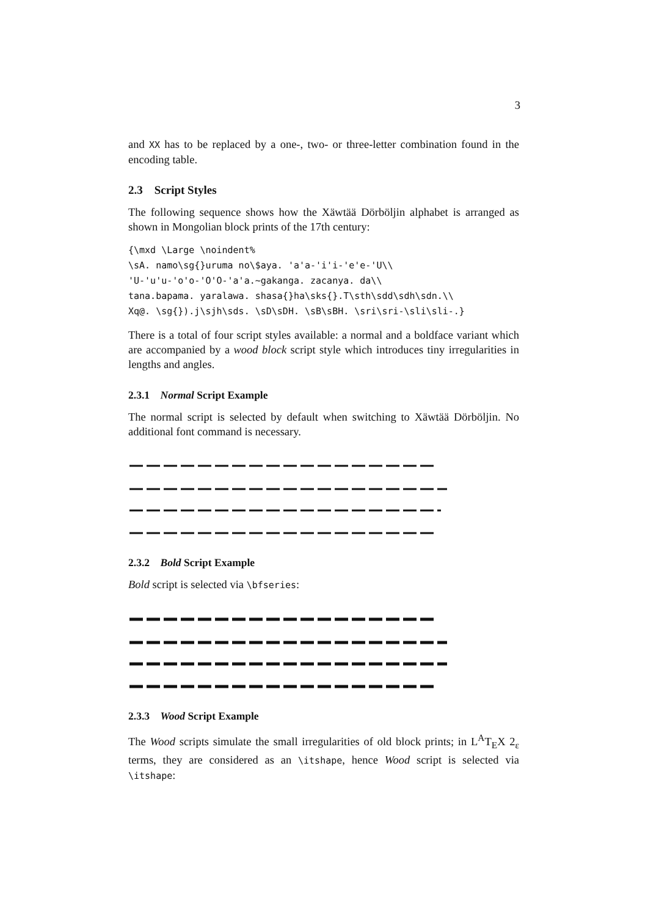3
and XX has to be replaced by a one-, two- or three-letter combination found in the encoding table.
2.3 Script Styles
The following sequence shows how the Xäwtää Dörböljin alphabet is arranged as shown in Mongolian block prints of the 17th century:
{\mxd \Large \noindent%
\sA. namo\sg{}uruma no\$aya. 'a'a-'i'i-'e'e-'U\\
'U-'u'u-'o'o-'O'O-'a'a.~gakanga. zacanya. da\\
tana.bapama. yaralawa. shasa{}ha\sks{}.T\sth\sdd\sdh\sdn.\\
Xq@. \sg{}).j\sjh\sds. \sD\sDH. \sB\sBH. \sri\sri-\sli\sli-.}
There is a total of four script styles available: a normal and a boldface variant which are accompanied by a wood block script style which introduces tiny irregularities in lengths and angles.
2.3.1 Normal Script Example
The normal script is selected by default when switching to Xäwtää Dörböljin. No additional font command is necessary.
2.3.2 Bold Script Example
Bold script is selected via \bfseries:
2.3.3 Wood Script Example
The Wood scripts simulate the small irregularities of old block prints; in L<sup>A</sup>T<sub>E</sub>X 2<sub>ε</sub> terms, they are considered as an \itshape, hence Wood script is selected via \itshape: